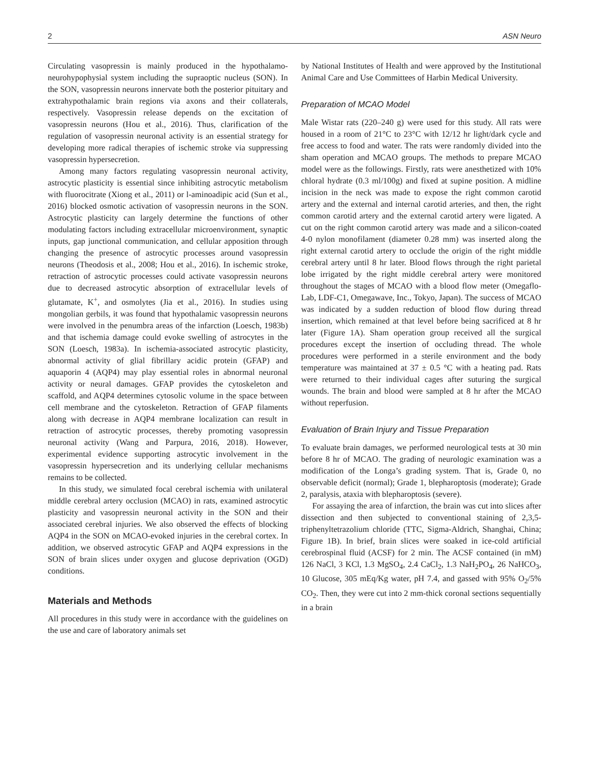2 ASN Neuro
Circulating vasopressin is mainly produced in the hypothalamo-neurohypophysial system including the supraoptic nucleus (SON). In the SON, vasopressin neurons innervate both the posterior pituitary and extrahypothalamic brain regions via axons and their collaterals, respectively. Vasopressin release depends on the excitation of vasopressin neurons (Hou et al., 2016). Thus, clarification of the regulation of vasopressin neuronal activity is an essential strategy for developing more radical therapies of ischemic stroke via suppressing vasopressin hypersecretion.
Among many factors regulating vasopressin neuronal activity, astrocytic plasticity is essential since inhibiting astrocytic metabolism with fluorocitrate (Xiong et al., 2011) or l-aminoadipic acid (Sun et al., 2016) blocked osmotic activation of vasopressin neurons in the SON. Astrocytic plasticity can largely determine the functions of other modulating factors including extracellular microenvironment, synaptic inputs, gap junctional communication, and cellular apposition through changing the presence of astrocytic processes around vasopressin neurons (Theodosis et al., 2008; Hou et al., 2016). In ischemic stroke, retraction of astrocytic processes could activate vasopressin neurons due to decreased astrocytic absorption of extracellular levels of glutamate, K<sup>+</sup>, and osmolytes (Jia et al., 2016). In studies using mongolian gerbils, it was found that hypothalamic vasopressin neurons were involved in the penumbra areas of the infarction (Loesch, 1983b) and that ischemia damage could evoke swelling of astrocytes in the SON (Loesch, 1983a). In ischemia-associated astrocytic plasticity, abnormal activity of glial fibrillary acidic protein (GFAP) and aquaporin 4 (AQP4) may play essential roles in abnormal neuronal activity or neural damages. GFAP provides the cytoskeleton and scaffold, and AQP4 determines cytosolic volume in the space between cell membrane and the cytoskeleton. Retraction of GFAP filaments along with decrease in AQP4 membrane localization can result in retraction of astrocytic processes, thereby promoting vasopressin neuronal activity (Wang and Parpura, 2016, 2018). However, experimental evidence supporting astrocytic involvement in the vasopressin hypersecretion and its underlying cellular mechanisms remains to be collected.
In this study, we simulated focal cerebral ischemia with unilateral middle cerebral artery occlusion (MCAO) in rats, examined astrocytic plasticity and vasopressin neuronal activity in the SON and their associated cerebral injuries. We also observed the effects of blocking AQP4 in the SON on MCAO-evoked injuries in the cerebral cortex. In addition, we observed astrocytic GFAP and AQP4 expressions in the SON of brain slices under oxygen and glucose deprivation (OGD) conditions.
Materials and Methods
All procedures in this study were in accordance with the guidelines on the use and care of laboratory animals set
by National Institutes of Health and were approved by the Institutional Animal Care and Use Committees of Harbin Medical University.
Preparation of MCAO Model
Male Wistar rats (220–240 g) were used for this study. All rats were housed in a room of 21°C to 23°C with 12/12 hr light/dark cycle and free access to food and water. The rats were randomly divided into the sham operation and MCAO groups. The methods to prepare MCAO model were as the followings. Firstly, rats were anesthetized with 10% chloral hydrate (0.3 ml/100g) and fixed at supine position. A midline incision in the neck was made to expose the right common carotid artery and the external and internal carotid arteries, and then, the right common carotid artery and the external carotid artery were ligated. A cut on the right common carotid artery was made and a silicon-coated 4-0 nylon monofilament (diameter 0.28 mm) was inserted along the right external carotid artery to occlude the origin of the right middle cerebral artery until 8 hr later. Blood flows through the right parietal lobe irrigated by the right middle cerebral artery were monitored throughout the stages of MCAO with a blood flow meter (Omegaflo-Lab, LDF-C1, Omegawave, Inc., Tokyo, Japan). The success of MCAO was indicated by a sudden reduction of blood flow during thread insertion, which remained at that level before being sacrificed at 8 hr later (Figure 1A). Sham operation group received all the surgical procedures except the insertion of occluding thread. The whole procedures were performed in a sterile environment and the body temperature was maintained at 37 ± 0.5 °C with a heating pad. Rats were returned to their individual cages after suturing the surgical wounds. The brain and blood were sampled at 8 hr after the MCAO without reperfusion.
Evaluation of Brain Injury and Tissue Preparation
To evaluate brain damages, we performed neurological tests at 30 min before 8 hr of MCAO. The grading of neurologic examination was a modification of the Longa’s grading system. That is, Grade 0, no observable deficit (normal); Grade 1, blepharoptosis (moderate); Grade 2, paralysis, ataxia with blepharoptosis (severe).
For assaying the area of infarction, the brain was cut into slices after dissection and then subjected to conventional staining of 2,3,5-triphenyltetrazolium chloride (TTC, Sigma-Aldrich, Shanghai, China; Figure 1B). In brief, brain slices were soaked in ice-cold artificial cerebrospinal fluid (ACSF) for 2 min. The ACSF contained (in mM) 126 NaCl, 3 KCl, 1.3 MgSO<sub>4</sub>, 2.4 CaCl<sub>2</sub>, 1.3 NaH<sub>2</sub>PO<sub>4</sub>, 26 NaHCO<sub>3</sub>, 10 Glucose, 305 mEq/Kg water, pH 7.4, and gassed with 95% O<sub>2</sub>/5% CO<sub>2</sub>. Then, they were cut into 2 mm-thick coronal sections sequentially in a brain